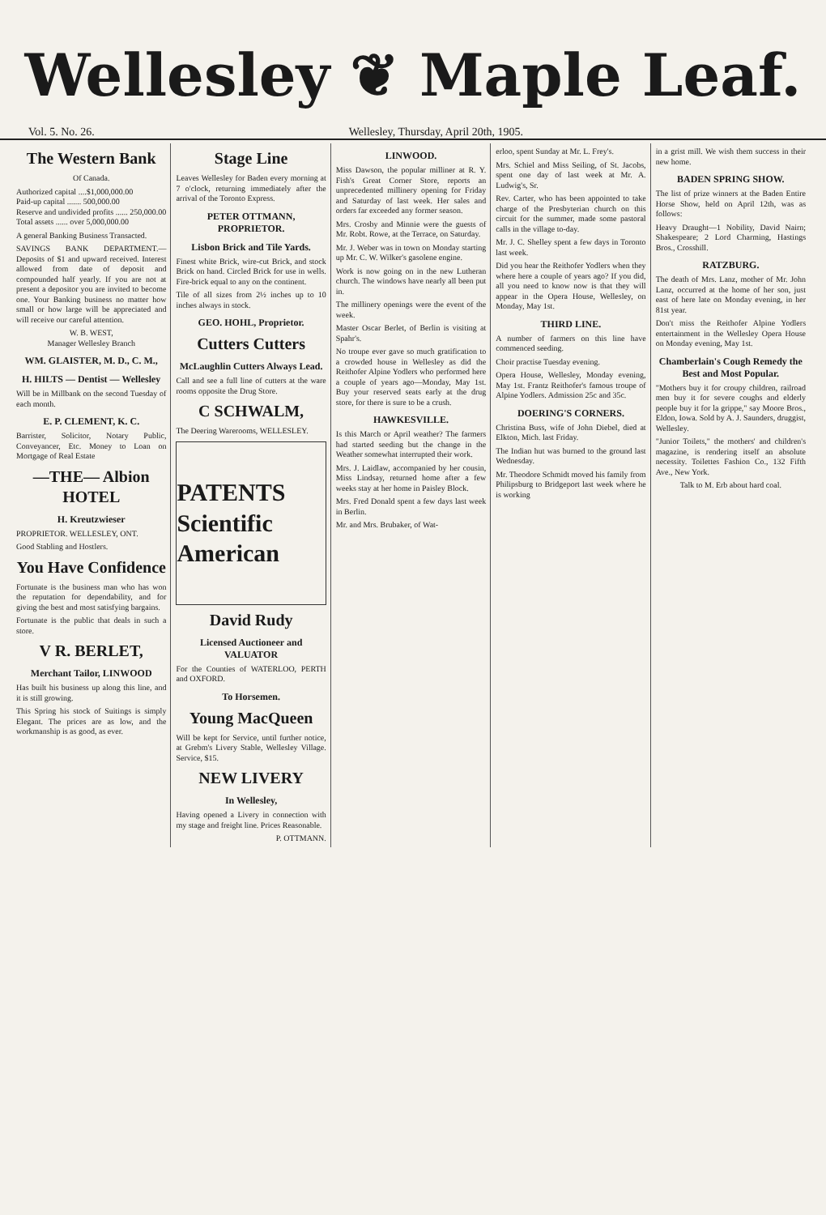Wellesley ❦ Maple Leaf.
Vol. 5. No. 26. Wellesley, Thursday, April 20th, 1905.
The Western Bank
Of Canada.
Authorized capital ....$1,000,000.00
Paid-up capital ....... 500,000.00
Reserve and undivided profits ...... 250,000.00
Total assets ...... over 5,000,000.00
A general Banking Business Transacted.
SAVINGS BANK DEPARTMENT.—Deposits of $1 and upward received. Interest allowed from date of deposit and compounded half yearly. If you are not at present a depositor you are invited to become one. Your Banking business no matter how small or how large will be appreciated and will receive our careful attention.
W. B. WEST,
Manager Wellesley Branch
WM. GLAISTER, M. D., C. M.,
H. HILTS — Dentist — Wellesley
Will be in Millbank on the second Tuesday of each month.
E. P. CLEMENT, K. C.
Barrister, Solicitor, Notary Public, Conveyancer, Etc. Money to Loan on Mortgage of Real Estate
—THE— Albion HOTEL
H. Kreutzwieser
PROPRIETOR. WELLESLEY, ONT.
Good Stabling and Hostlers.
You Have Confidence
Fortunate is the business man who has won the reputation for dependability, and for giving the best and most satisfying bargains.
Fortunate is the public that deals in such a store.
V R. BERLET,
Merchant Tailor, LINWOOD
Has built his business up along this line, and it is still growing.
This Spring his stock of Suitings is simply Elegant. The prices are as low, and the workmanship is as good, as ever.
Stage Line
Leaves Wellesley for Baden every morning at 7 o'clock, returning immediately after the arrival of the Toronto Express.
PETER OTTMANN, PROPRIETOR.
Lisbon Brick and Tile Yards.
Finest white Brick, wire-cut Brick, and stock Brick on hand. Circled Brick for use in wells. Fire-brick equal to any on the continent.
Tile of all sizes from 2½ inches up to 10 inches always in stock.
GEO. HOHL, Proprietor.
Cutters Cutters
McLaughlin Cutters Always Lead.
Call and see a full line of cutters at the ware rooms opposite the Drug Store.
C SCHWALM,
The Deering Warerooms, WELLESLEY.
PATENTS
Scientific American
David Rudy
Licensed Auctioneer and VALUATOR
For the Counties of WATERLOO, PERTH and OXFORD.
To Horsemen.
Young MacQueen
Will be kept for Service, until further notice, at Grebm's Livery Stable, Wellesley Village. Service, $15.
NEW LIVERY
In Wellesley,
Having opened a Livery in connection with my stage and freight line. Prices Reasonable.
P. OTTMANN.
LINWOOD.
Miss Dawson, the popular milliner at R. Y. Fish's Great Corner Store, reports an unprecedented millinery opening for Friday and Saturday of last week. Her sales and orders far exceeded any former season.
Mrs. Crosby and Minnie were the guests of Mr. Robt. Rowe, at the Terrace, on Saturday.
Mr. J. Weber was in town on Monday starting up Mr. C. W. Wilker's gasolene engine.
Work is now going on in the new Lutheran church. The windows have nearly all been put in.
The millinery openings were the event of the week.
Master Oscar Berlet, of Berlin is visiting at Spahr's.
No troupe ever gave so much gratification to a crowded house in Wellesley as did the Reithofer Alpine Yodlers who performed here a couple of years ago—Monday, May 1st. Buy your reserved seats early at the drug store, for there is sure to be a crush.
HAWKESVILLE.
Is this March or April weather? The farmers had started seeding but the change in the Weather somewhat interrupted their work.
Mrs. J. Laidlaw, accompanied by her cousin, Miss Lindsay, returned home after a few weeks stay at her home in Paisley Block.
Mrs. Fred Donald spent a few days last week in Berlin.
Mr. and Mrs. Brubaker, of Wat-
erloo, spent Sunday at Mr. L. Frey's.
Mrs. Schiel and Miss Seiling, of St. Jacobs, spent one day of last week at Mr. A. Ludwig's, Sr.
Rev. Carter, who has been appointed to take charge of the Presbyterian church on this circuit for the summer, made some pastoral calls in the village to-day.
Mr. J. C. Shelley spent a few days in Toronto last week.
Did you hear the Reithofer Yodlers when they where here a couple of years ago? If you did, all you need to know now is that they will appear in the Opera House, Wellesley, on Monday, May 1st.
THIRD LINE.
A number of farmers on this line have commenced seeding.
Choir practise Tuesday evening.
Opera House, Wellesley, Monday evening, May 1st. Frantz Reithofer's famous troupe of Alpine Yodlers. Admission 25c and 35c.
DOERING'S CORNERS.
Christina Buss, wife of John Diebel, died at Elkton, Mich. last Friday.
The Indian hut was burned to the ground last Wednesday.
Mr. Theodore Schmidt moved his family from Philipsburg to Bridgeport last week where he is working
in a grist mill. We wish them success in their new home.
BADEN SPRING SHOW.
The list of prize winners at the Baden Entire Horse Show, held on April 12th, was as follows:
Heavy Draught—1 Nobility, David Nairn; Shakespeare; 2 Lord Charming, Hastings Bros., Crosshill.
RATZBURG.
The death of Mrs. Lanz, mother of Mr. John Lanz, occurred at the home of her son, just east of here late on Monday evening, in her 81st year.
Don't miss the Reithofer Alpine Yodlers entertainment in the Wellesley Opera House on Monday evening, May 1st.
Chamberlain's Cough Remedy the Best and Most Popular.
"Mothers buy it for croupy children, railroad men buy it for severe coughs and elderly people buy it for la grippe," say Moore Bros., Eldon, Iowa. Sold by A. J. Saunders, druggist, Wellesley.
"Junior Toilets," the mothers' and children's magazine, is rendering itself an absolute necessity. Toilettes Fashion Co., 132 Fifth Ave., New York.
Talk to M. Erb about hard coal.